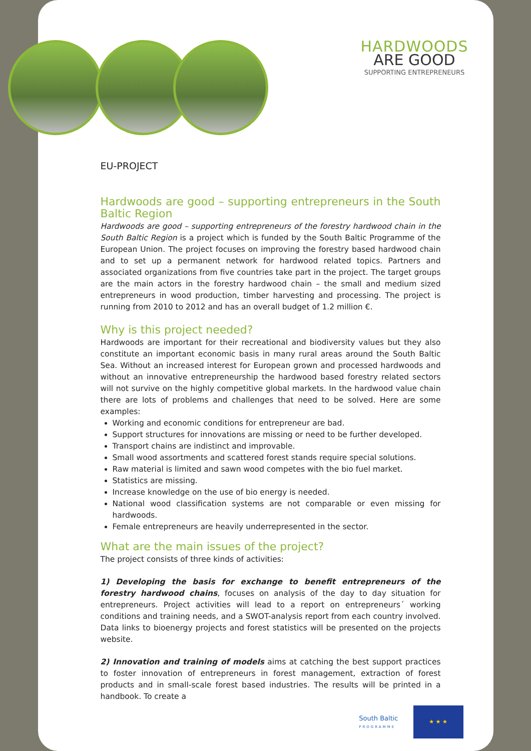HARDWOODS
ARE GOOD
SUPPORTING ENTREPRENEURS
EU-PROJECT
Hardwoods are good – supporting entrepreneurs in the South Baltic Region
Hardwoods are good – supporting entrepreneurs of the forestry hardwood chain in the South Baltic Region is a project which is funded by the South Baltic Programme of the European Union. The project focuses on improving the forestry based hardwood chain and to set up a permanent network for hardwood related topics. Partners and associated organizations from five countries take part in the project. The target groups are the main actors in the forestry hardwood chain – the small and medium sized entrepreneurs in wood production, timber harvesting and processing. The project is running from 2010 to 2012 and has an overall budget of 1.2 million €.
Why is this project needed?
Hardwoods are important for their recreational and biodiversity values but they also constitute an important economic basis in many rural areas around the South Baltic Sea. Without an increased interest for European grown and processed hardwoods and without an innovative entrepreneurship the hardwood based forestry related sectors will not survive on the highly competitive global markets. In the hardwood value chain there are lots of problems and challenges that need to be solved. Here are some examples:
Working and economic conditions for entrepreneur are bad.
Support structures for innovations are missing or need to be further developed.
Transport chains are indistinct and improvable.
Small wood assortments and scattered forest stands require special solutions.
Raw material is limited and sawn wood competes with the bio fuel market.
Statistics are missing.
Increase knowledge on the use of bio energy is needed.
National wood classification systems are not comparable or even missing for hardwoods.
Female entrepreneurs are heavily underrepresented in the sector.
What are the main issues of the project?
The project consists of three kinds of activities:
1) Developing the basis for exchange to benefit entrepreneurs of the forestry hardwood chains, focuses on analysis of the day to day situation for entrepreneurs. Project activities will lead to a report on entrepreneurs´ working conditions and training needs, and a SWOT-analysis report from each country involved. Data links to bioenergy projects and forest statistics will be presented on the projects website.
2) Innovation and training of models aims at catching the best support practices to foster innovation of entrepreneurs in forest management, extraction of forest products and in small-scale forest based industries. The results will be printed in a handbook. To create a
South Baltic
PROGRAMME
★ ★ ★